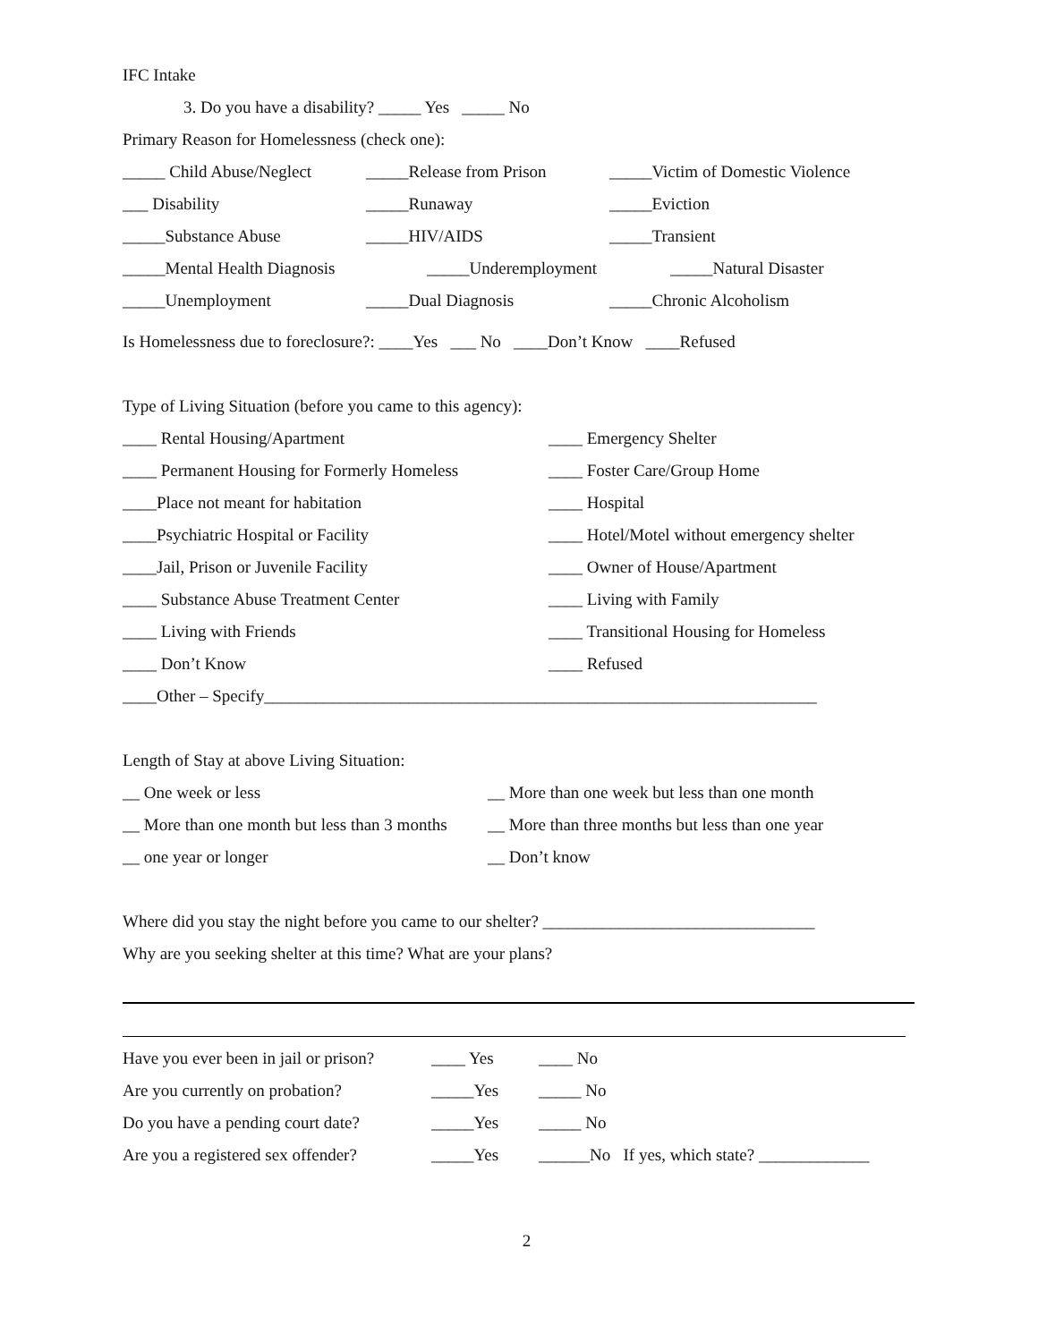IFC Intake
3. Do you have a disability? _____ Yes _____ No
Primary Reason for Homelessness (check one):
_____ Child Abuse/Neglect _____Release from Prison _____Victim of Domestic Violence
___ Disability _____Runaway _____Eviction
_____Substance Abuse _____HIV/AIDS _____Transient
_____Mental Health Diagnosis _____Underemployment _____Natural Disaster
_____Unemployment _____Dual Diagnosis _____Chronic Alcoholism
Is Homelessness due to foreclosure?: ____Yes ___ No ____Don’t Know ____Refused
Type of Living Situation (before you came to this agency):
____ Rental Housing/Apartment ____ Emergency Shelter
____ Permanent Housing for Formerly Homeless ____ Foster Care/Group Home
____Place not meant for habitation ____ Hospital
____Psychiatric Hospital or Facility ____ Hotel/Motel without emergency shelter
____Jail, Prison or Juvenile Facility ____ Owner of House/Apartment
____ Substance Abuse Treatment Center ____ Living with Family
____ Living with Friends ____ Transitional Housing for Homeless
____ Don’t Know ____ Refused
____Other – Specify_________________________________________________________________
Length of Stay at above Living Situation:
__ One week or less __ More than one week but less than one month
__ More than one month but less than 3 months __ More than three months but less than one year
__ one year or longer __ Don’t know
Where did you stay the night before you came to our shelter? ________________________________
Why are you seeking shelter at this time? What are your plans?
Have you ever been in jail or prison? ____ Yes ____ No
Are you currently on probation? _____Yes _____ No
Do you have a pending court date? _____Yes _____ No
Are you a registered sex offender? _____Yes ______No If yes, which state? _____________
2